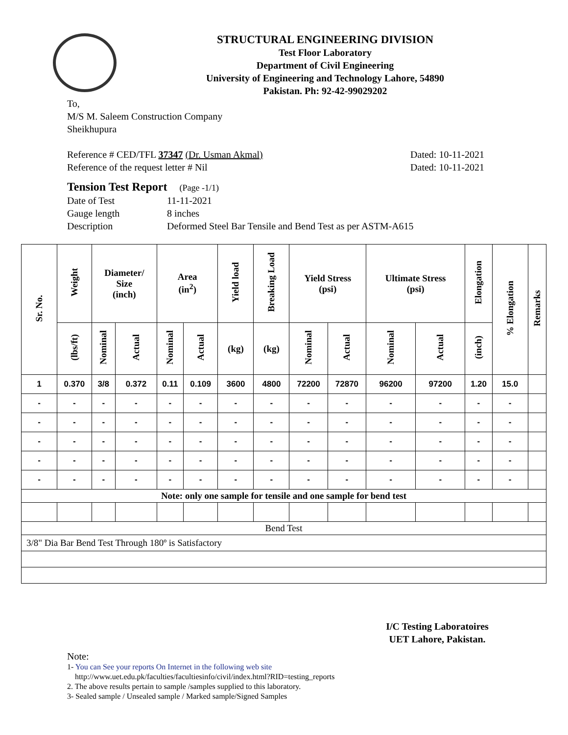STRUCTURAL ENGINEERING DIVISION
Test Floor Laboratory
Department of Civil Engineering
University of Engineering and Technology Lahore, 54890
Pakistan. Ph: 92-42-99029202
To,
M/S M. Saleem Construction Company
Sheikhupura
Reference # CED/TFL 37347 (Dr. Usman Akmal) Dated: 10-11-2021
Reference of the request letter # Nil Dated: 10-11-2021
Tension Test Report (Page -1/1)
Date of Test 11-11-2021
Gauge length 8 inches
Description Deformed Steel Bar Tensile and Bend Test as per ASTM-A615
| Sr. No. | Weight | Diameter/ Size (inch) | | Area (in<sup>2</sup>) | | Yield load | Breaking Load | Yield Stress (psi) | | Ultimate Stress (psi) | | Elongation | % Elongation | Remarks |
| --- | --- | --- | --- | --- | --- | --- | --- | --- | --- | --- | --- | --- | --- | --- |
| | (lbs/ft) | Nominal | Actual | Nominal | Actual | (kg) | (kg) | Nominal | Actual | Nominal | Actual | (inch) | | |
| 1 | 0.370 | 3/8 | 0.372 | 0.11 | 0.109 | 3600 | 4800 | 72200 | 72870 | 96200 | 97200 | 1.20 | 15.0 | |
| - | - | - | - | - | - | - | - | - | - | - | - | - | - | |
| - | - | - | - | - | - | - | - | - | - | - | - | - | - | |
| - | - | - | - | - | - | - | - | - | - | - | - | - | - | |
| - | - | - | - | - | - | - | - | - | - | - | - | - | - | |
| - | - | - | - | - | - | - | - | - | - | - | - | - | - | |
| Note: only one sample for tensile and one sample for bend test | | | | | | | | | | | | | | |
| Bend Test | | | | | | | | | | | | | | |
| 3/8" Dia Bar Bend Test Through 180º is Satisfactory | | | | | | | | | | | | | | |
I/C Testing Laboratoires
UET Lahore, Pakistan.
Note:
1- You can See your reports On Internet in the following web site
http://www.uet.edu.pk/faculties/facultiesinfo/civil/index.html?RID=testing_reports
2. The above results pertain to sample /samples supplied to this laboratory.
3- Sealed sample / Unsealed sample / Marked sample/Signed Samples